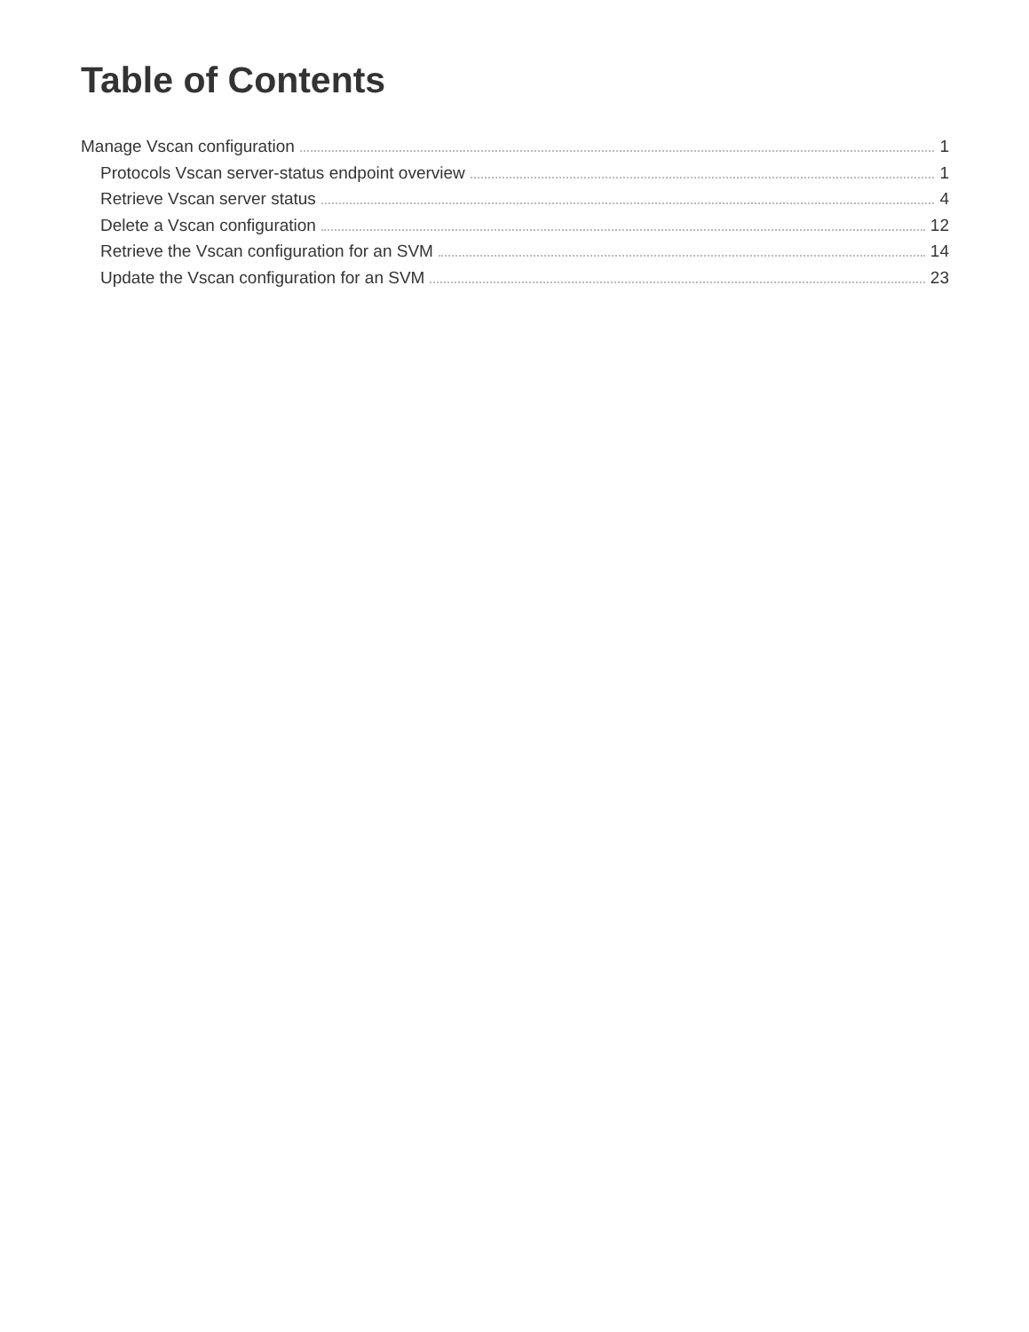Table of Contents
Manage Vscan configuration 1
Protocols Vscan server-status endpoint overview 1
Retrieve Vscan server status 4
Delete a Vscan configuration 12
Retrieve the Vscan configuration for an SVM 14
Update the Vscan configuration for an SVM 23